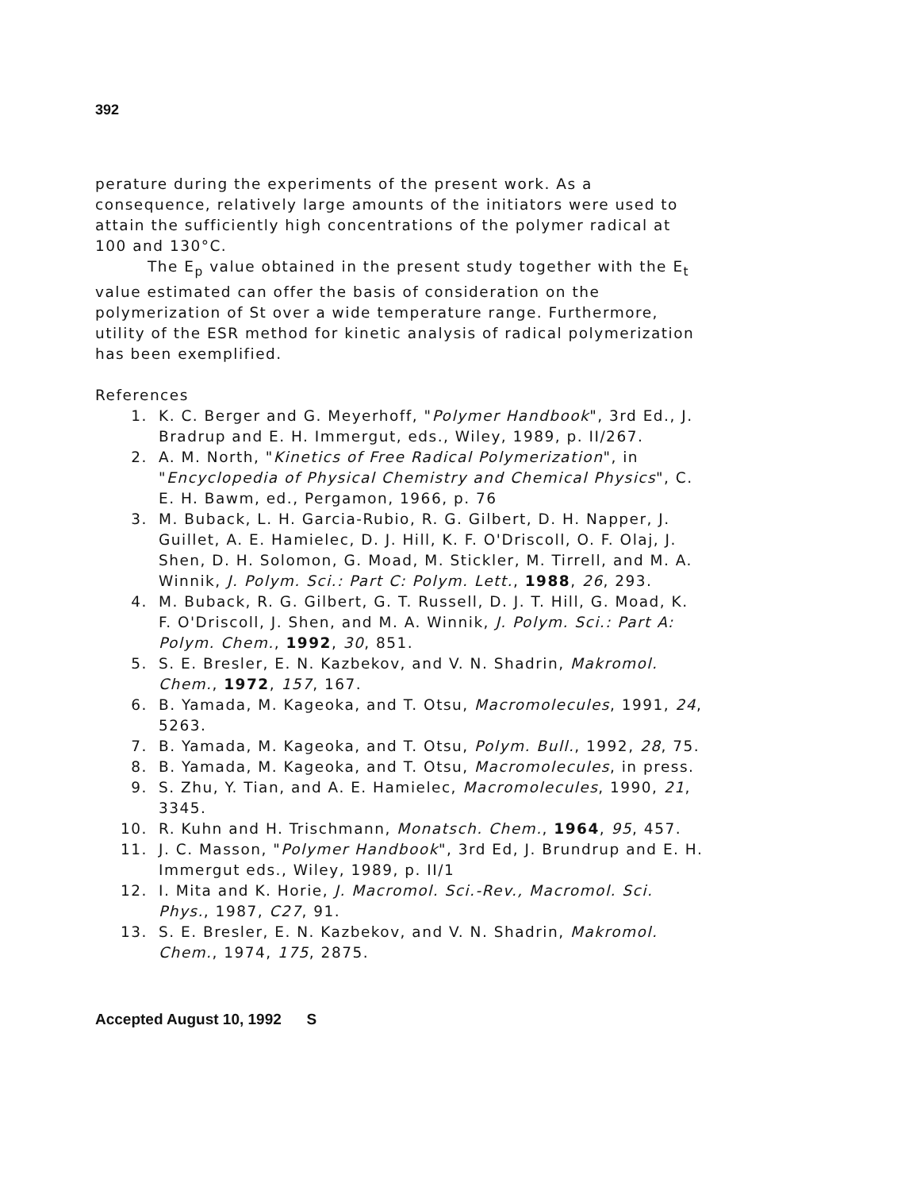392
perature during the experiments of the present work. As a consequence, relatively large amounts of the initiators were used to attain the sufficiently high concentrations of the polymer radical at 100 and 130°C.
The E<sub>p</sub> value obtained in the present study together with the E<sub>t</sub> value estimated can offer the basis of consideration on the polymerization of St over a wide temperature range. Furthermore, utility of the ESR method for kinetic analysis of radical polymerization has been exemplified.
References
| 1. | K. C. Berger and G. Meyerhoff, " Polymer Handbook ", 3rd Ed., J. Bradrup and E. H. Immergut, eds., Wiley, 1989, p. II/267. |
| 2. | A. M. North, " Kinetics of Free Radical Polymerization ", in " Encyclopedia of Physical Chemistry and Chemical Physics ", C. E. H. Bawm, ed., Pergamon, 1966, p. 76 |
| 3. | M. Buback, L. H. Garcia-Rubio, R. G. Gilbert, D. H. Napper, J. Guillet, A. E. Hamielec, D. J. Hill, K. F. O'Driscoll, O. F. Olaj, J. Shen, D. H. Solomon, G. Moad, M. Stickler, M. Tirrell, and M. A. Winnik, J. Polym. Sci.: Part C: Polym. Lett. , 1988 , 26 , 293. |
| 4. | M. Buback, R. G. Gilbert, G. T. Russell, D. J. T. Hill, G. Moad, K. F. O'Driscoll, J. Shen, and M. A. Winnik, J. Polym. Sci.: Part A: Polym. Chem. , 1992 , 30 , 851. |
| 5. | S. E. Bresler, E. N. Kazbekov, and V. N. Shadrin, Makromol. Chem. , 1972 , 157 , 167. |
| 6. | B. Yamada, M. Kageoka, and T. Otsu, Macromolecules , 1991, 24 , 5263. |
| 7. | B. Yamada, M. Kageoka, and T. Otsu, Polym. Bull. , 1992, 28 , 75. |
| 8. | B. Yamada, M. Kageoka, and T. Otsu, Macromolecules , in press. |
| 9. | S. Zhu, Y. Tian, and A. E. Hamielec, Macromolecules , 1990, 21 , 3345. |
| 10. | R. Kuhn and H. Trischmann, Monatsch. Chem. , 1964 , 95 , 457. |
| 11. | J. C. Masson, " Polymer Handbook ", 3rd Ed, J. Brundrup and E. H. Immergut eds., Wiley, 1989, p. II/1 |
| 12. | I. Mita and K. Horie, J. Macromol. Sci.-Rev., Macromol. Sci. Phys. , 1987, C27 , 91. |
| 13. | S. E. Bresler, E. N. Kazbekov, and V. N. Shadrin, Makromol. Chem. , 1974, 175 , 2875. |
Accepted August 10, 1992 S